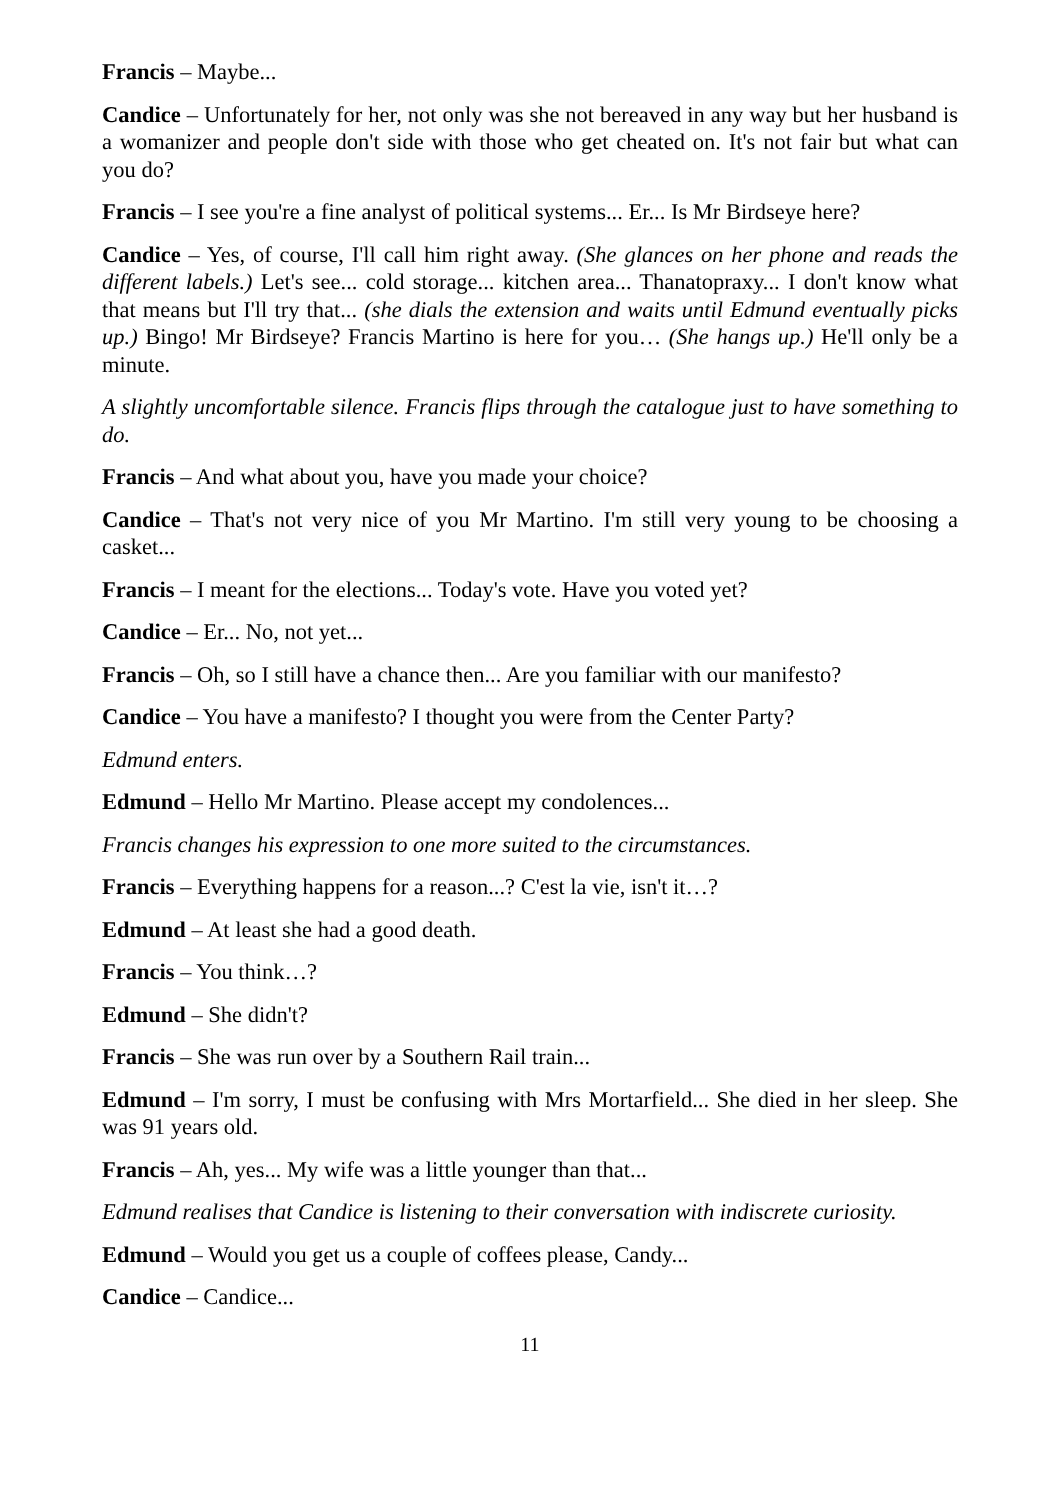Francis – Maybe...
Candice – Unfortunately for her, not only was she not bereaved in any way but her husband is a womanizer and people don't side with those who get cheated on. It's not fair but what can you do?
Francis – I see you're a fine analyst of political systems... Er... Is Mr Birdseye here?
Candice – Yes, of course, I'll call him right away. (She glances on her phone and reads the different labels.) Let's see... cold storage... kitchen area... Thanatopraxy... I don't know what that means but I'll try that... (she dials the extension and waits until Edmund eventually picks up.) Bingo! Mr Birdseye? Francis Martino is here for you… (She hangs up.) He'll only be a minute.
A slightly uncomfortable silence. Francis flips through the catalogue just to have something to do.
Francis – And what about you, have you made your choice?
Candice – That's not very nice of you Mr Martino. I'm still very young to be choosing a casket...
Francis – I meant for the elections... Today's vote. Have you voted yet?
Candice – Er... No, not yet...
Francis – Oh, so I still have a chance then... Are you familiar with our manifesto?
Candice – You have a manifesto? I thought you were from the Center Party?
Edmund enters.
Edmund – Hello Mr Martino. Please accept my condolences...
Francis changes his expression to one more suited to the circumstances.
Francis – Everything happens for a reason...? C'est la vie, isn't it…?
Edmund – At least she had a good death.
Francis – You think…?
Edmund – She didn't?
Francis – She was run over by a Southern Rail train...
Edmund – I'm sorry, I must be confusing with Mrs Mortarfield... She died in her sleep. She was 91 years old.
Francis – Ah, yes... My wife was a little younger than that...
Edmund realises that Candice is listening to their conversation with indiscrete curiosity.
Edmund – Would you get us a couple of coffees please, Candy...
Candice – Candice...
11